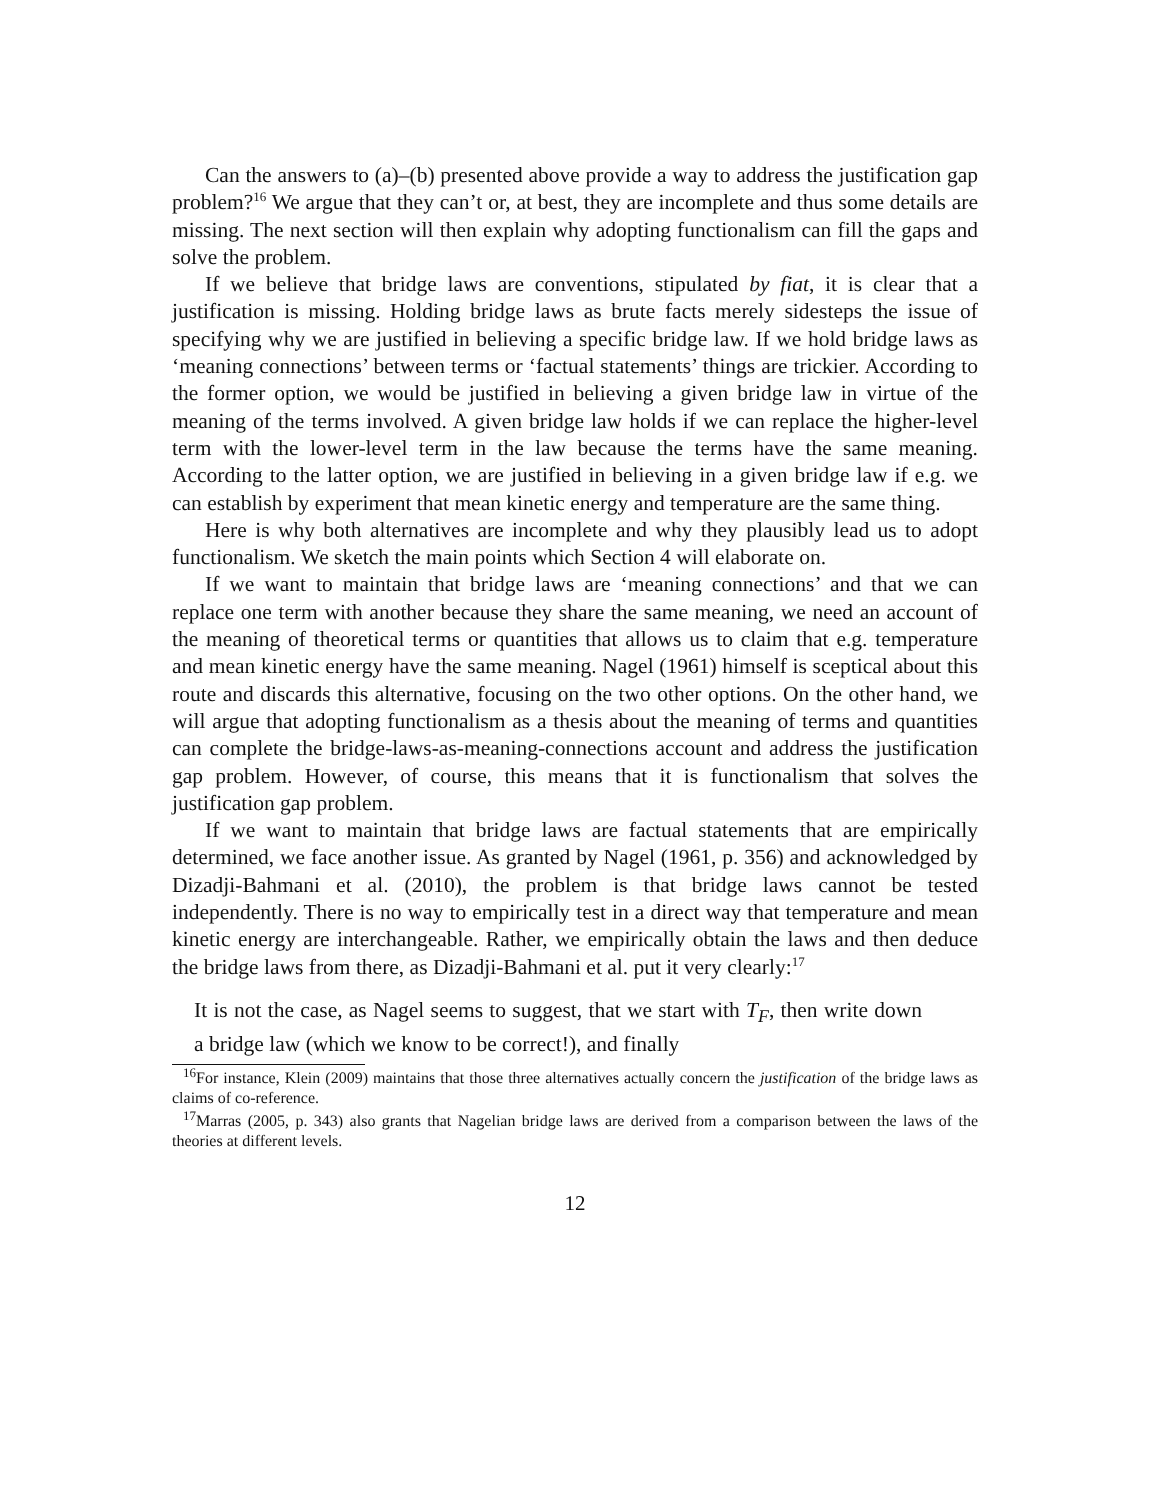Can the answers to (a)–(b) presented above provide a way to address the justification gap problem?<sup>16</sup> We argue that they can’t or, at best, they are incomplete and thus some details are missing. The next section will then explain why adopting functionalism can fill the gaps and solve the problem.
If we believe that bridge laws are conventions, stipulated by fiat, it is clear that a justification is missing. Holding bridge laws as brute facts merely sidesteps the issue of specifying why we are justified in believing a specific bridge law. If we hold bridge laws as ‘meaning connections’ between terms or ‘factual statements’ things are trickier. According to the former option, we would be justified in believing a given bridge law in virtue of the meaning of the terms involved. A given bridge law holds if we can replace the higher-level term with the lower-level term in the law because the terms have the same meaning. According to the latter option, we are justified in believing in a given bridge law if e.g. we can establish by experiment that mean kinetic energy and temperature are the same thing.
Here is why both alternatives are incomplete and why they plausibly lead us to adopt functionalism. We sketch the main points which Section 4 will elaborate on.
If we want to maintain that bridge laws are ‘meaning connections’ and that we can replace one term with another because they share the same meaning, we need an account of the meaning of theoretical terms or quantities that allows us to claim that e.g. temperature and mean kinetic energy have the same meaning. Nagel (1961) himself is sceptical about this route and discards this alternative, focusing on the two other options. On the other hand, we will argue that adopting functionalism as a thesis about the meaning of terms and quantities can complete the bridge-laws-as-meaning-connections account and address the justification gap problem. However, of course, this means that it is functionalism that solves the justification gap problem.
If we want to maintain that bridge laws are factual statements that are empirically determined, we face another issue. As granted by Nagel (1961, p. 356) and acknowledged by Dizadji-Bahmani et al. (2010), the problem is that bridge laws cannot be tested independently. There is no way to empirically test in a direct way that temperature and mean kinetic energy are interchangeable. Rather, we empirically obtain the laws and then deduce the bridge laws from there, as Dizadji-Bahmani et al. put it very clearly:<sup>17</sup>
It is not the case, as Nagel seems to suggest, that we start with T<sub>F</sub>, then write down a bridge law (which we know to be correct!), and finally
<sup>16</sup> For instance, Klein (2009) maintains that those three alternatives actually concern the justification of the bridge laws as claims of co-reference.
<sup>17</sup> Marras (2005, p. 343) also grants that Nagelian bridge laws are derived from a comparison between the laws of the theories at different levels.
12